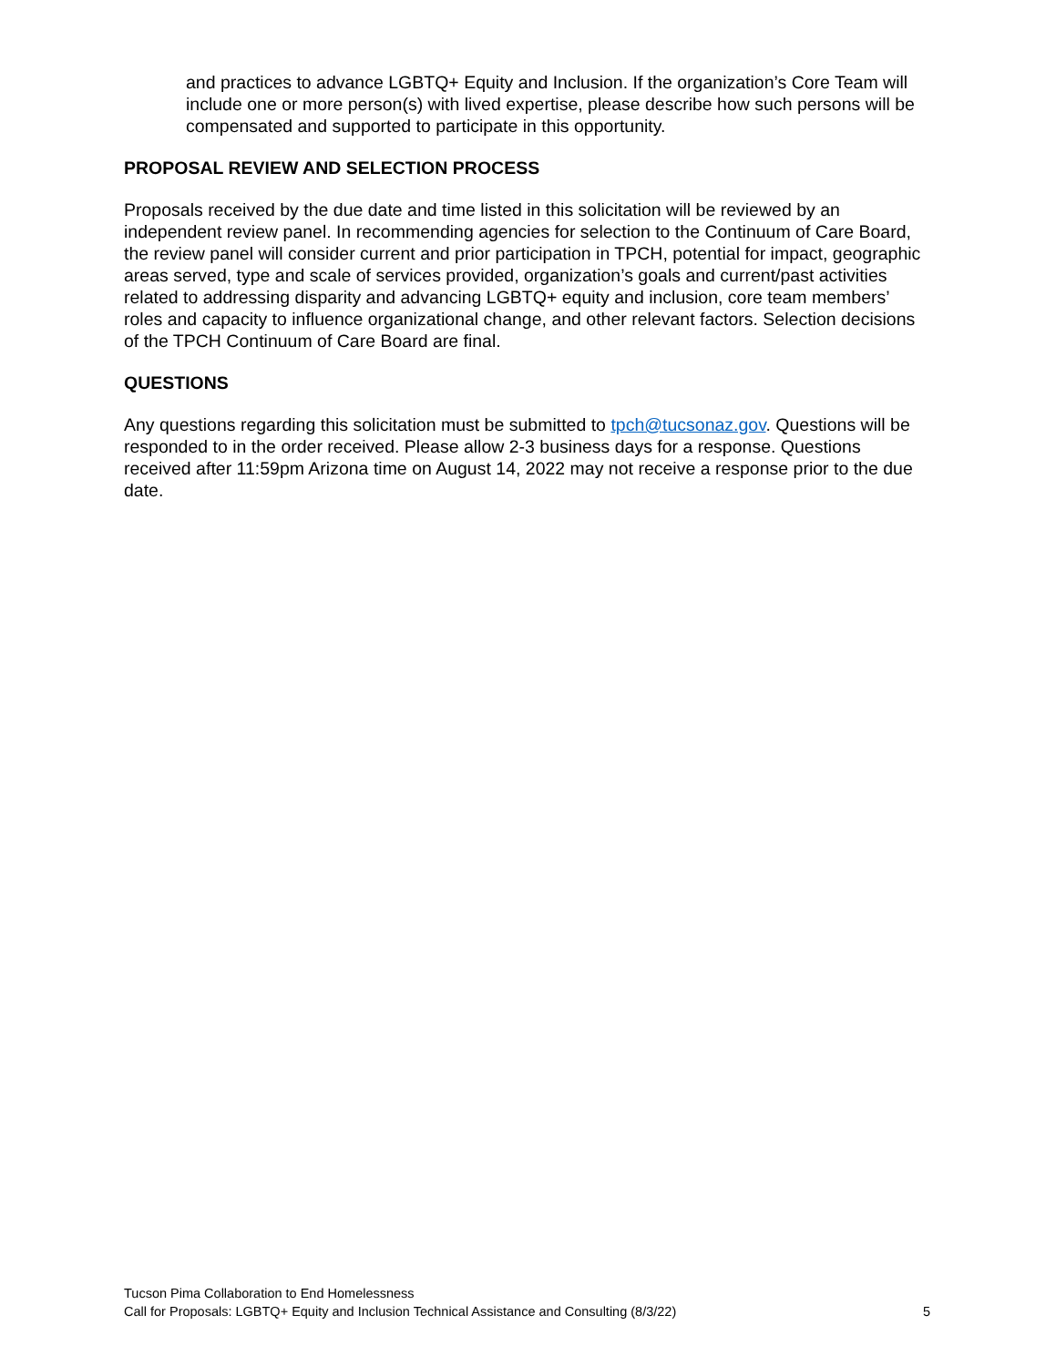and practices to advance LGBTQ+ Equity and Inclusion. If the organization’s Core Team will include one or more person(s) with lived expertise, please describe how such persons will be compensated and supported to participate in this opportunity.
PROPOSAL REVIEW AND SELECTION PROCESS
Proposals received by the due date and time listed in this solicitation will be reviewed by an independent review panel. In recommending agencies for selection to the Continuum of Care Board, the review panel will consider current and prior participation in TPCH, potential for impact, geographic areas served, type and scale of services provided, organization’s goals and current/past activities related to addressing disparity and advancing LGBTQ+ equity and inclusion, core team members’ roles and capacity to influence organizational change, and other relevant factors. Selection decisions of the TPCH Continuum of Care Board are final.
QUESTIONS
Any questions regarding this solicitation must be submitted to tpch@tucsonaz.gov. Questions will be responded to in the order received. Please allow 2-3 business days for a response. Questions received after 11:59pm Arizona time on August 14, 2022 may not receive a response prior to the due date.
Tucson Pima Collaboration to End Homelessness
Call for Proposals: LGBTQ+ Equity and Inclusion Technical Assistance and Consulting (8/3/22) 5